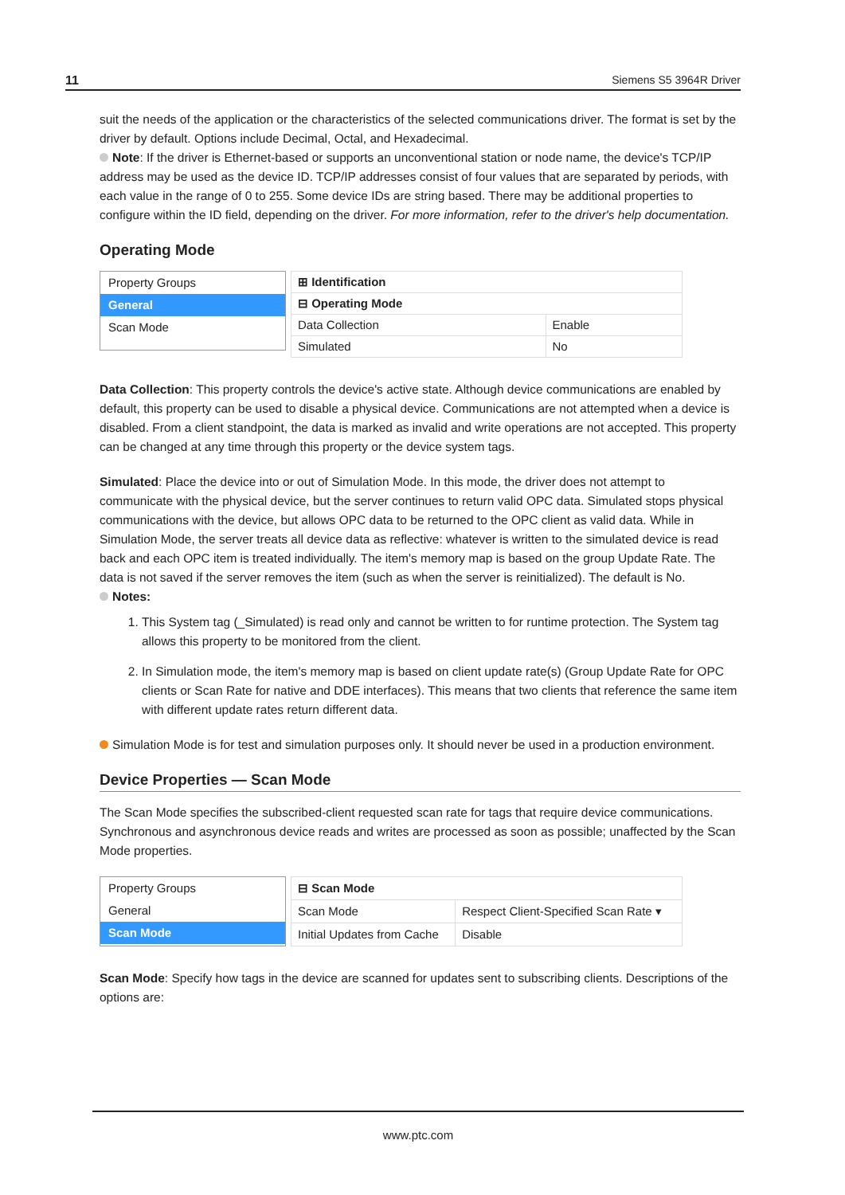11 Siemens S5 3964R Driver
suit the needs of the application or the characteristics of the selected communications driver. The format is set by the driver by default. Options include Decimal, Octal, and Hexadecimal.
Note: If the driver is Ethernet-based or supports an unconventional station or node name, the device's TCP/IP address may be used as the device ID. TCP/IP addresses consist of four values that are separated by periods, with each value in the range of 0 to 255. Some device IDs are string based. There may be additional properties to configure within the ID field, depending on the driver. For more information, refer to the driver's help documentation.
Operating Mode
Property Groups
General
Scan Mode
| ⊞ Identification | |
| ⊟ Operating Mode | |
| Data Collection | Enable |
| Simulated | No |
Data Collection: This property controls the device's active state. Although device communications are enabled by default, this property can be used to disable a physical device. Communications are not attempted when a device is disabled. From a client standpoint, the data is marked as invalid and write operations are not accepted. This property can be changed at any time through this property or the device system tags.
Simulated: Place the device into or out of Simulation Mode. In this mode, the driver does not attempt to communicate with the physical device, but the server continues to return valid OPC data. Simulated stops physical communications with the device, but allows OPC data to be returned to the OPC client as valid data. While in Simulation Mode, the server treats all device data as reflective: whatever is written to the simulated device is read back and each OPC item is treated individually. The item's memory map is based on the group Update Rate. The data is not saved if the server removes the item (such as when the server is reinitialized). The default is No.
Notes:
1. This System tag (_Simulated) is read only and cannot be written to for runtime protection. The System tag allows this property to be monitored from the client.
2. In Simulation mode, the item's memory map is based on client update rate(s) (Group Update Rate for OPC clients or Scan Rate for native and DDE interfaces). This means that two clients that reference the same item with different update rates return different data.
Simulation Mode is for test and simulation purposes only. It should never be used in a production environment.
Device Properties — Scan Mode
The Scan Mode specifies the subscribed-client requested scan rate for tags that require device communications. Synchronous and asynchronous device reads and writes are processed as soon as possible; unaffected by the Scan Mode properties.
Property Groups
General
Scan Mode
| ⊟ Scan Mode | |
| Scan Mode | Respect Client-Specified Scan Rate ▾ |
| Initial Updates from Cache | Disable |
Scan Mode: Specify how tags in the device are scanned for updates sent to subscribing clients. Descriptions of the options are:
www.ptc.com